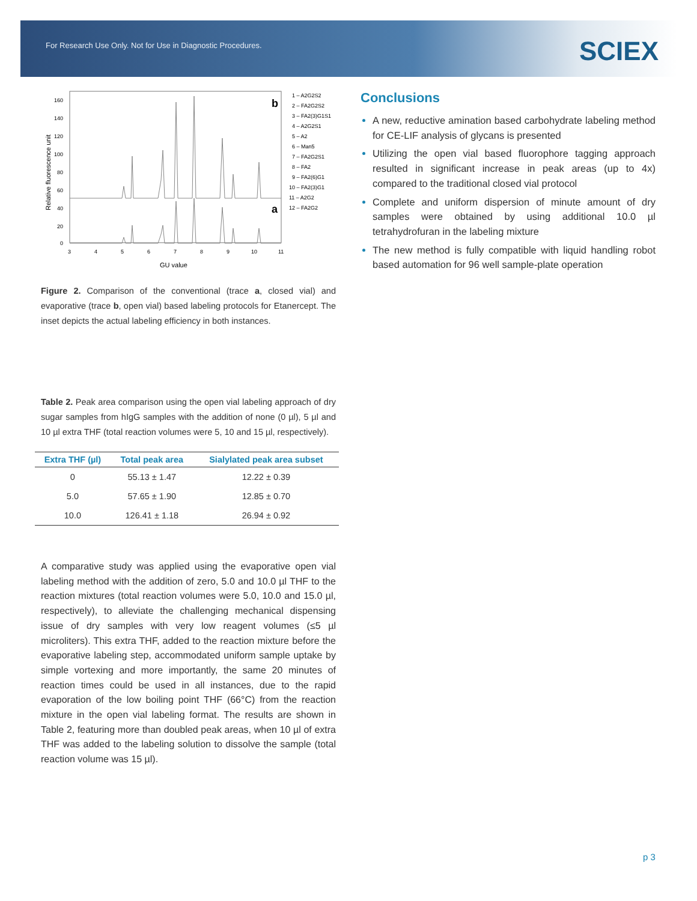For Research Use Only. Not for Use in Diagnostic Procedures.
SCIEX
Relative fluorescence unit
160
140
120
100
80
60
40
20
0
3
4
5
6
7
8
9
10
11
GU value
b
a
1 – A2G2S2
2 – FA2G2S2
3 – FA2(3)G1S1
4 – A2G2S1
5 – A2
6 – Man5
7 – FA2G2S1
8 – FA2
9 – FA2(6)G1
10 – FA2(3)G1
11 – A2G2
12 – FA2G2
Figure 2. Comparison of the conventional (trace a, closed vial) and evaporative (trace b, open vial) based labeling protocols for Etanercept. The inset depicts the actual labeling efficiency in both instances.
Table 2. Peak area comparison using the open vial labeling approach of dry sugar samples from hIgG samples with the addition of none (0 µl), 5 µl and 10 µl extra THF (total reaction volumes were 5, 10 and 15 µl, respectively).
| Extra THF (µl) | Total peak area | Sialylated peak area subset |
| --- | --- | --- |
| 0 | 55.13 ± 1.47 | 12.22 ± 0.39 |
| 5.0 | 57.65 ± 1.90 | 12.85 ± 0.70 |
| 10.0 | 126.41 ± 1.18 | 26.94 ± 0.92 |
A comparative study was applied using the evaporative open vial labeling method with the addition of zero, 5.0 and 10.0 µl THF to the reaction mixtures (total reaction volumes were 5.0, 10.0 and 15.0 µl, respectively), to alleviate the challenging mechanical dispensing issue of dry samples with very low reagent volumes (≤5 µl microliters). This extra THF, added to the reaction mixture before the evaporative labeling step, accommodated uniform sample uptake by simple vortexing and more importantly, the same 20 minutes of reaction times could be used in all instances, due to the rapid evaporation of the low boiling point THF (66°C) from the reaction mixture in the open vial labeling format. The results are shown in Table 2, featuring more than doubled peak areas, when 10 µl of extra THF was added to the labeling solution to dissolve the sample (total reaction volume was 15 µl).
Conclusions
A new, reductive amination based carbohydrate labeling method for CE-LIF analysis of glycans is presented
Utilizing the open vial based fluorophore tagging approach resulted in significant increase in peak areas (up to 4x) compared to the traditional closed vial protocol
Complete and uniform dispersion of minute amount of dry samples were obtained by using additional 10.0 µl tetrahydrofuran in the labeling mixture
The new method is fully compatible with liquid handling robot based automation for 96 well sample-plate operation
p 3